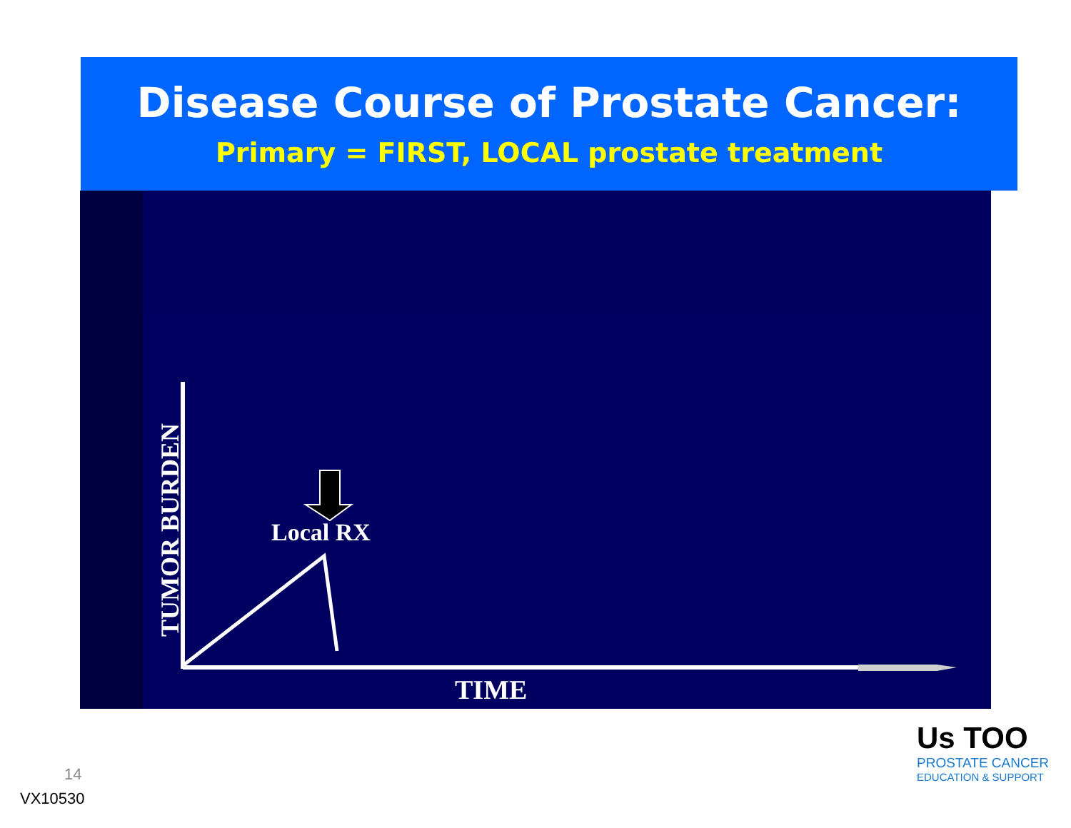Disease Course of Prostate Cancer:
Primary = FIRST, LOCAL prostate treatment
Local RX
TIME
TUMOR BURDEN
14
VX10530
Us TOO
PROSTATE CANCER
EDUCATION & SUPPORT